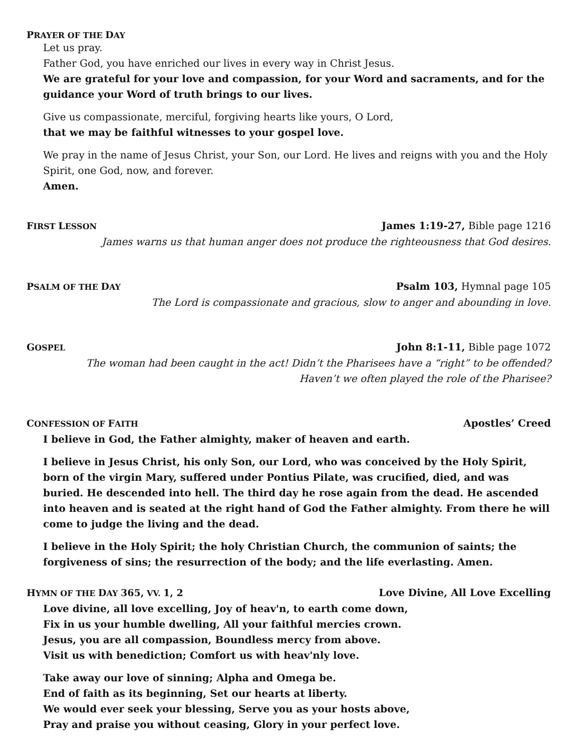PRAYER OF THE DAY
Let us pray.
Father God, you have enriched our lives in every way in Christ Jesus.
We are grateful for your love and compassion, for your Word and sacraments, and for the guidance your Word of truth brings to our lives.
Give us compassionate, merciful, forgiving hearts like yours, O Lord,
that we may be faithful witnesses to your gospel love.
We pray in the name of Jesus Christ, your Son, our Lord. He lives and reigns with you and the Holy Spirit, one God, now, and forever.
Amen.
FIRST LESSON James 1:19-27, Bible page 1216
James warns us that human anger does not produce the righteousness that God desires.
PSALM OF THE DAY Psalm 103, Hymnal page 105
The Lord is compassionate and gracious, slow to anger and abounding in love.
GOSPEL John 8:1-11, Bible page 1072
The woman had been caught in the act! Didn’t the Pharisees have a “right” to be offended?
Haven’t we often played the role of the Pharisee?
CONFESSION OF FAITH Apostles’ Creed
I believe in God, the Father almighty, maker of heaven and earth.
I believe in Jesus Christ, his only Son, our Lord, who was conceived by the Holy Spirit, born of the virgin Mary, suffered under Pontius Pilate, was crucified, died, and was buried. He descended into hell. The third day he rose again from the dead. He ascended into heaven and is seated at the right hand of God the Father almighty. From there he will come to judge the living and the dead.
I believe in the Holy Spirit; the holy Christian Church, the communion of saints; the forgiveness of sins; the resurrection of the body; and the life everlasting. Amen.
HYMN OF THE DAY 365, VV. 1, 2 Love Divine, All Love Excelling
Love divine, all love excelling, Joy of heav'n, to earth come down,
Fix in us your humble dwelling, All your faithful mercies crown.
Jesus, you are all compassion, Boundless mercy from above.
Visit us with benediction; Comfort us with heav'nly love.
Take away our love of sinning; Alpha and Omega be.
End of faith as its beginning, Set our hearts at liberty.
We would ever seek your blessing, Serve you as your hosts above,
Pray and praise you without ceasing, Glory in your perfect love.